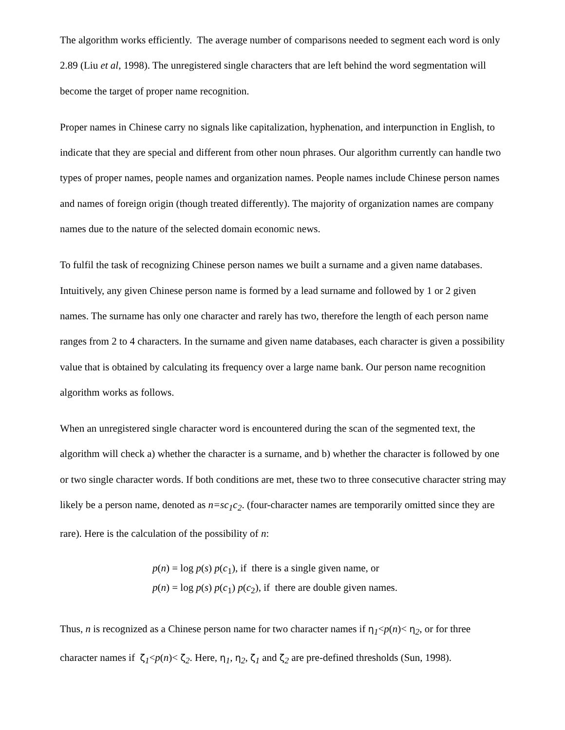The algorithm works efficiently. The average number of comparisons needed to segment each word is only 2.89 (Liu et al, 1998). The unregistered single characters that are left behind the word segmentation will become the target of proper name recognition.
Proper names in Chinese carry no signals like capitalization, hyphenation, and interpunction in English, to indicate that they are special and different from other noun phrases. Our algorithm currently can handle two types of proper names, people names and organization names. People names include Chinese person names and names of foreign origin (though treated differently). The majority of organization names are company names due to the nature of the selected domain economic news.
To fulfil the task of recognizing Chinese person names we built a surname and a given name databases. Intuitively, any given Chinese person name is formed by a lead surname and followed by 1 or 2 given names. The surname has only one character and rarely has two, therefore the length of each person name ranges from 2 to 4 characters. In the surname and given name databases, each character is given a possibility value that is obtained by calculating its frequency over a large name bank. Our person name recognition algorithm works as follows.
When an unregistered single character word is encountered during the scan of the segmented text, the algorithm will check a) whether the character is a surname, and b) whether the character is followed by one or two single character words. If both conditions are met, these two to three consecutive character string may likely be a person name, denoted as n=sc<sub>1</sub>c<sub>2</sub>. (four-character names are temporarily omitted since they are rare). Here is the calculation of the possibility of n:
p(n) = log p(s) p(c<sub>1</sub>), if there is a single given name, or
p(n) = log p(s) p(c<sub>1</sub>) p(c<sub>2</sub>), if there are double given names.
Thus, n is recognized as a Chinese person name for two character names if η<sub>1</sub><p(n)< η<sub>2</sub>, or for three character names if ζ<sub>1</sub><p(n)< ζ<sub>2</sub>. Here, η<sub>1</sub>, η<sub>2</sub>, ζ<sub>1</sub> and ζ<sub>2</sub> are pre-defined thresholds (Sun, 1998).